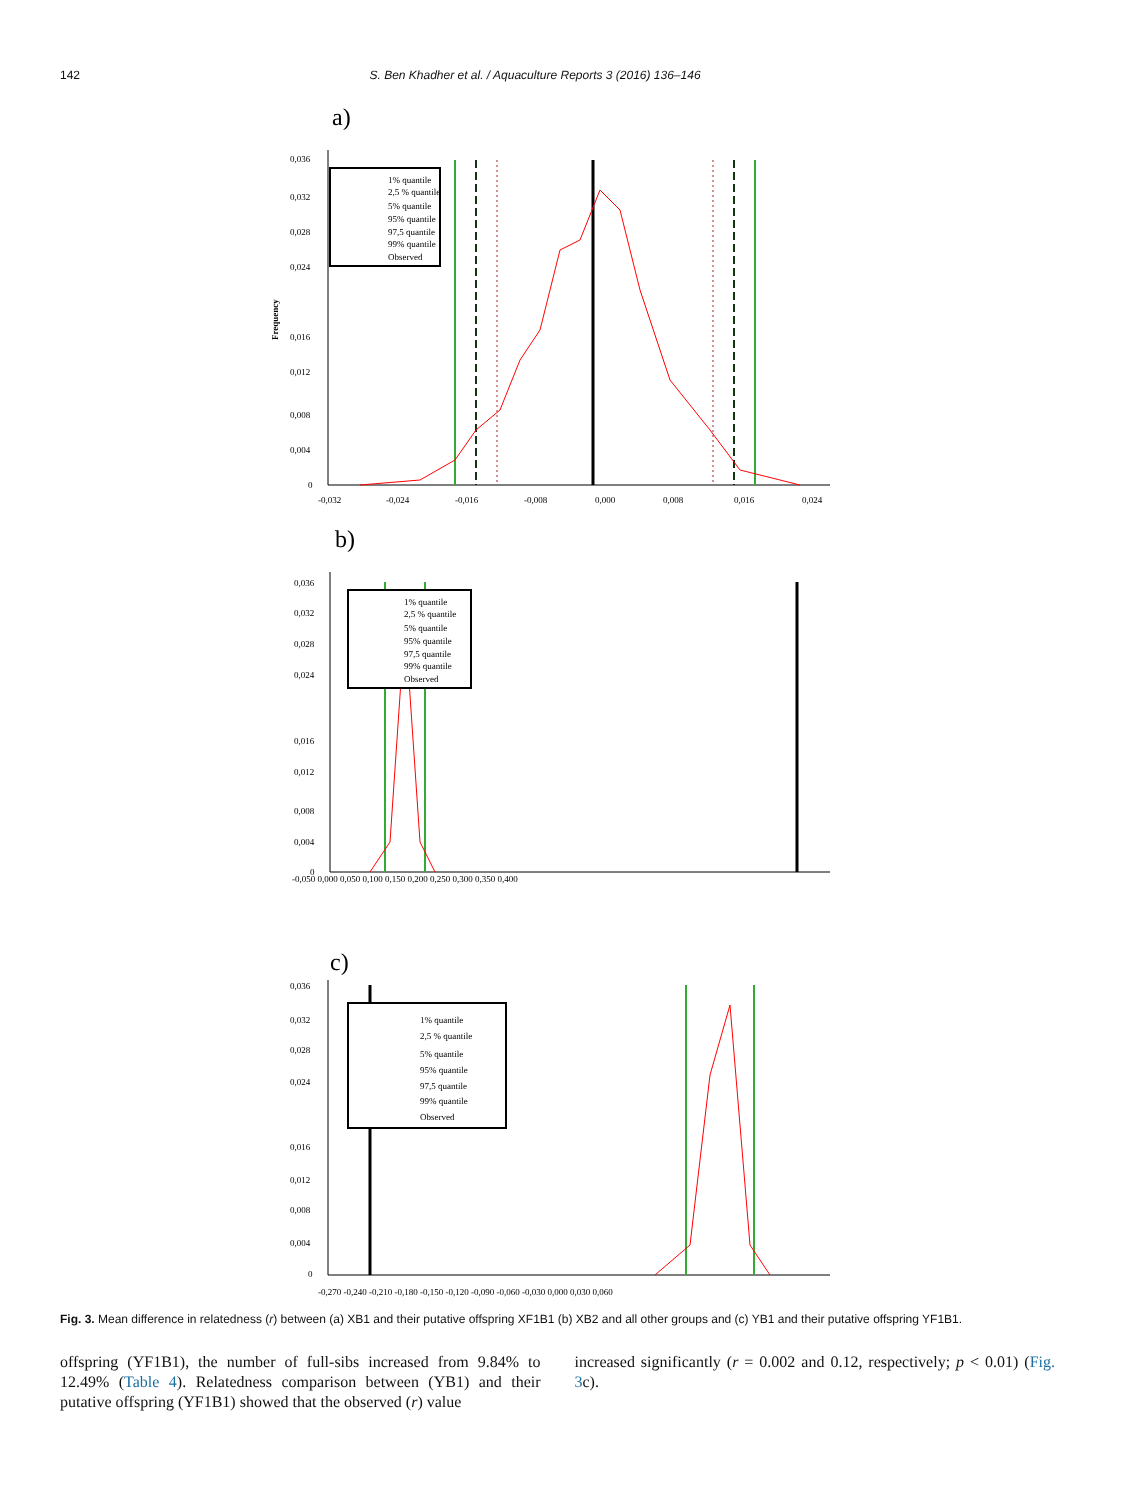142 S. Ben Khadher et al. / Aquaculture Reports 3 (2016) 136–146
a)
0,036
0,032
0,028
0,024
0,016
0,012
0,008
0,004
0
Frequency
-0,032
-0,024
-0,016
-0,008
0,000
0,008
0,016
0,024
1% quantile
2,5 % quantile
5% quantile
95% quantile
97,5 quantile
99% quantile
Observed
b)
0,036
0,032
0,028
0,024
0,016
0,012
0,008
0,004
0
-0,050 0,000 0,050 0,100 0,150 0,200 0,250 0,300 0,350 0,400
1% quantile
2,5 % quantile
5% quantile
95% quantile
97,5 quantile
99% quantile
Observed
c)
0,036
0,032
0,028
0,024
0,016
0,012
0,008
0,004
0
-0,270 -0,240 -0,210 -0,180 -0,150 -0,120 -0,090 -0,060 -0,030 0,000 0,030 0,060
1% quantile
2,5 % quantile
5% quantile
95% quantile
97,5 quantile
99% quantile
Observed
Fig. 3. Mean difference in relatedness (r) between (a) XB1 and their putative offspring XF1B1 (b) XB2 and all other groups and (c) YB1 and their putative offspring YF1B1.
offspring (YF1B1), the number of full-sibs increased from 9.84% to 12.49% (Table 4). Relatedness comparison between (YB1) and their putative offspring (YF1B1) showed that the observed (r) value
increased significantly (r = 0.002 and 0.12, respectively; p < 0.01) (Fig. 3c).